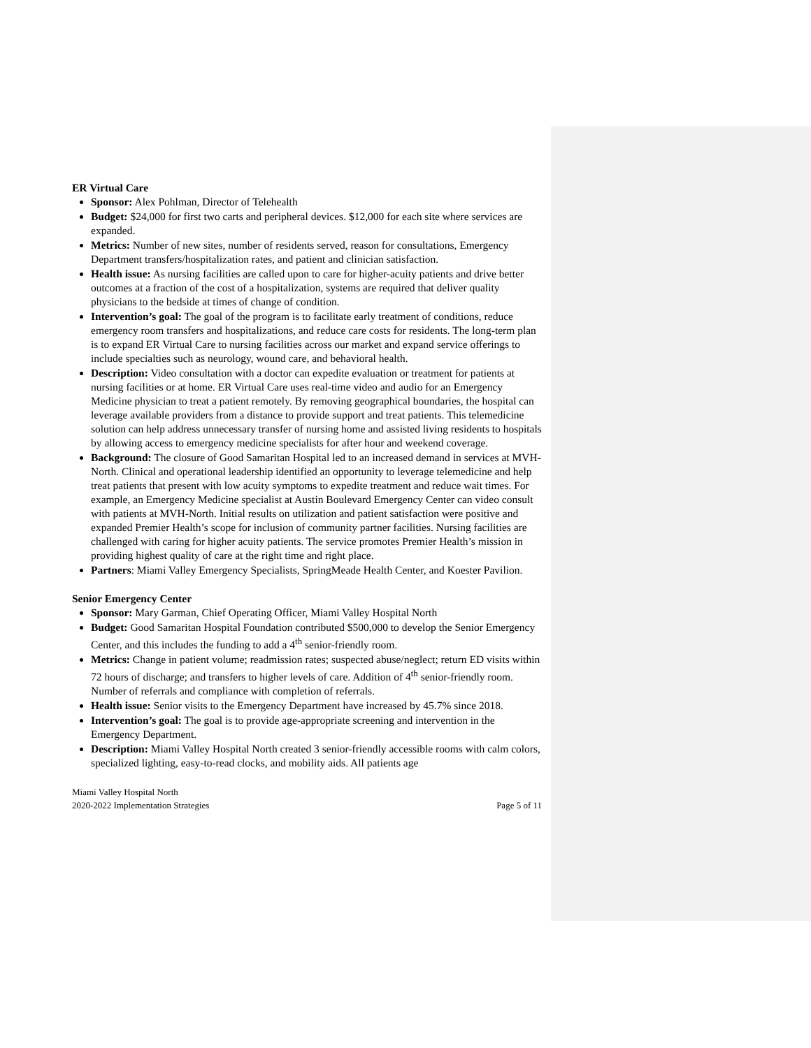ER Virtual Care
Sponsor: Alex Pohlman, Director of Telehealth
Budget: $24,000 for first two carts and peripheral devices. $12,000 for each site where services are expanded.
Metrics: Number of new sites, number of residents served, reason for consultations, Emergency Department transfers/hospitalization rates, and patient and clinician satisfaction.
Health issue: As nursing facilities are called upon to care for higher-acuity patients and drive better outcomes at a fraction of the cost of a hospitalization, systems are required that deliver quality physicians to the bedside at times of change of condition.
Intervention’s goal: The goal of the program is to facilitate early treatment of conditions, reduce emergency room transfers and hospitalizations, and reduce care costs for residents. The long-term plan is to expand ER Virtual Care to nursing facilities across our market and expand service offerings to include specialties such as neurology, wound care, and behavioral health.
Description: Video consultation with a doctor can expedite evaluation or treatment for patients at nursing facilities or at home. ER Virtual Care uses real-time video and audio for an Emergency Medicine physician to treat a patient remotely. By removing geographical boundaries, the hospital can leverage available providers from a distance to provide support and treat patients. This telemedicine solution can help address unnecessary transfer of nursing home and assisted living residents to hospitals by allowing access to emergency medicine specialists for after hour and weekend coverage.
Background: The closure of Good Samaritan Hospital led to an increased demand in services at MVH-North. Clinical and operational leadership identified an opportunity to leverage telemedicine and help treat patients that present with low acuity symptoms to expedite treatment and reduce wait times. For example, an Emergency Medicine specialist at Austin Boulevard Emergency Center can video consult with patients at MVH-North. Initial results on utilization and patient satisfaction were positive and expanded Premier Health’s scope for inclusion of community partner facilities. Nursing facilities are challenged with caring for higher acuity patients. The service promotes Premier Health’s mission in providing highest quality of care at the right time and right place.
Partners: Miami Valley Emergency Specialists, SpringMeade Health Center, and Koester Pavilion.
Senior Emergency Center
Sponsor: Mary Garman, Chief Operating Officer, Miami Valley Hospital North
Budget: Good Samaritan Hospital Foundation contributed $500,000 to develop the Senior Emergency Center, and this includes the funding to add a 4<sup>th</sup> senior-friendly room.
Metrics: Change in patient volume; readmission rates; suspected abuse/neglect; return ED visits within 72 hours of discharge; and transfers to higher levels of care. Addition of 4<sup>th</sup> senior-friendly room. Number of referrals and compliance with completion of referrals.
Health issue: Senior visits to the Emergency Department have increased by 45.7% since 2018.
Intervention’s goal: The goal is to provide age-appropriate screening and intervention in the Emergency Department.
Description: Miami Valley Hospital North created 3 senior-friendly accessible rooms with calm colors, specialized lighting, easy-to-read clocks, and mobility aids. All patients age
Miami Valley Hospital North
2020-2022 Implementation Strategies
Page 5 of 11